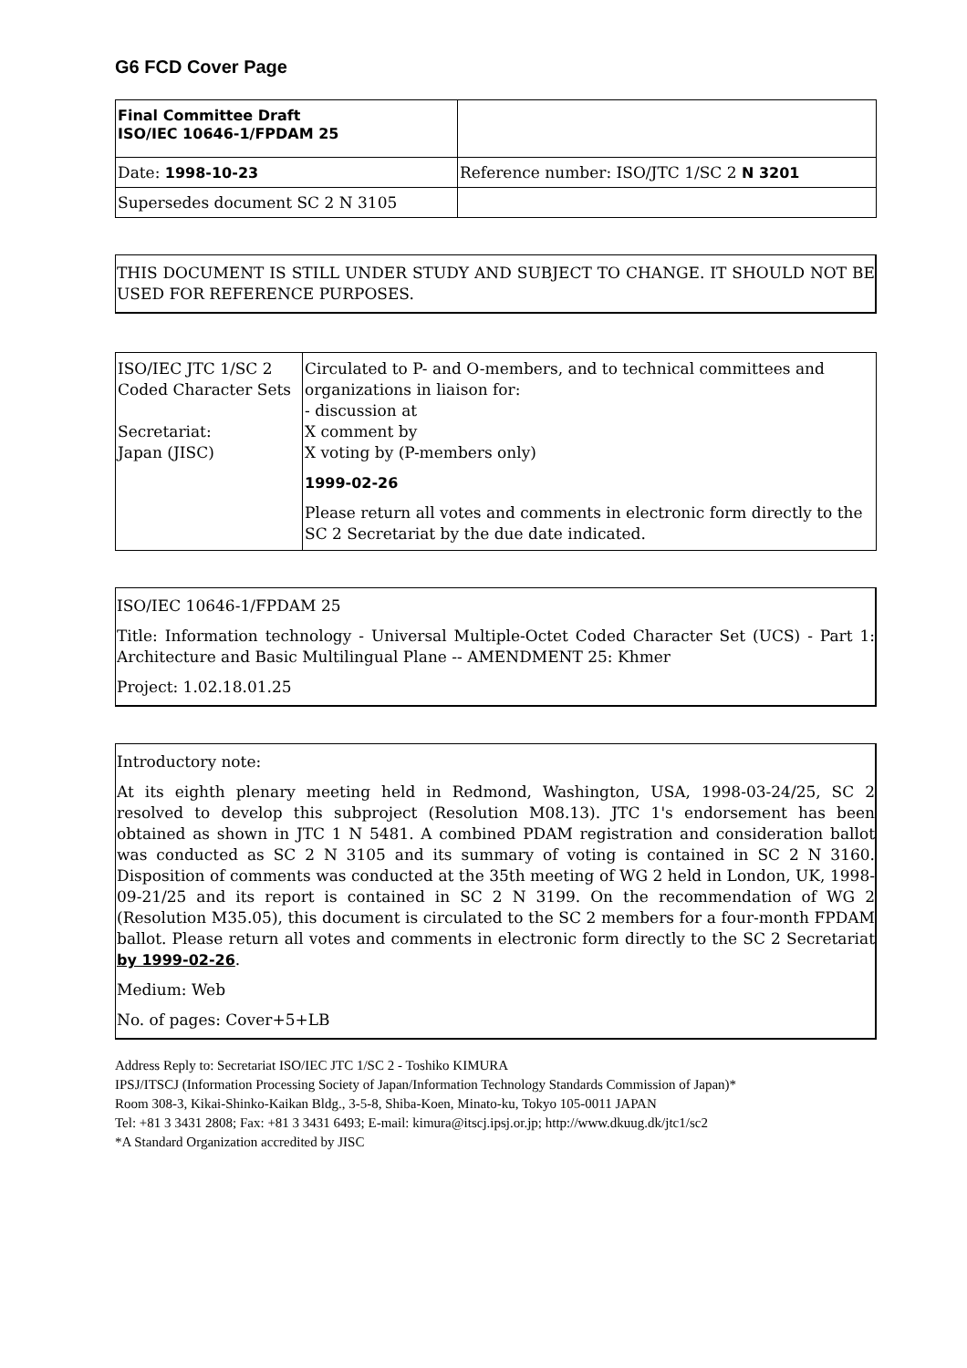G6 FCD Cover Page
| Final Committee Draft ISO/IEC 10646-1/FPDAM 25 | |
| Date: 1998-10-23 | Reference number: ISO/JTC 1/SC 2 N 3201 |
| Supersedes document SC 2 N 3105 | |
THIS DOCUMENT IS STILL UNDER STUDY AND SUBJECT TO CHANGE. IT SHOULD NOT BE USED FOR REFERENCE PURPOSES.
| ISO/IEC JTC 1/SC 2 Coded Character Sets Secretariat: Japan (JISC) | Circulated to P- and O-members, and to technical committees and organizations in liaison for: - discussion at X comment by X voting by (P-members only) 1999-02-26 Please return all votes and comments in electronic form directly to the SC 2 Secretariat by the due date indicated. |
ISO/IEC 10646-1/FPDAM 25
Title: Information technology - Universal Multiple-Octet Coded Character Set (UCS) - Part 1: Architecture and Basic Multilingual Plane -- AMENDMENT 25: Khmer
Project: 1.02.18.01.25
Introductory note:
At its eighth plenary meeting held in Redmond, Washington, USA, 1998-03-24/25, SC 2 resolved to develop this subproject (Resolution M08.13). JTC 1's endorsement has been obtained as shown in JTC 1 N 5481. A combined PDAM registration and consideration ballot was conducted as SC 2 N 3105 and its summary of voting is contained in SC 2 N 3160. Disposition of comments was conducted at the 35th meeting of WG 2 held in London, UK, 1998-09-21/25 and its report is contained in SC 2 N 3199. On the recommendation of WG 2 (Resolution M35.05), this document is circulated to the SC 2 members for a four-month FPDAM ballot. Please return all votes and comments in electronic form directly to the SC 2 Secretariat by 1999-02-26.
Medium: Web
No. of pages: Cover+5+LB
Address Reply to: Secretariat ISO/IEC JTC 1/SC 2 - Toshiko KIMURA
IPSJ/ITSCJ (Information Processing Society of Japan/Information Technology Standards Commission of Japan)*
Room 308-3, Kikai-Shinko-Kaikan Bldg., 3-5-8, Shiba-Koen, Minato-ku, Tokyo 105-0011 JAPAN
Tel: +81 3 3431 2808; Fax: +81 3 3431 6493; E-mail: kimura@itscj.ipsj.or.jp; http://www.dkuug.dk/jtc1/sc2
*A Standard Organization accredited by JISC